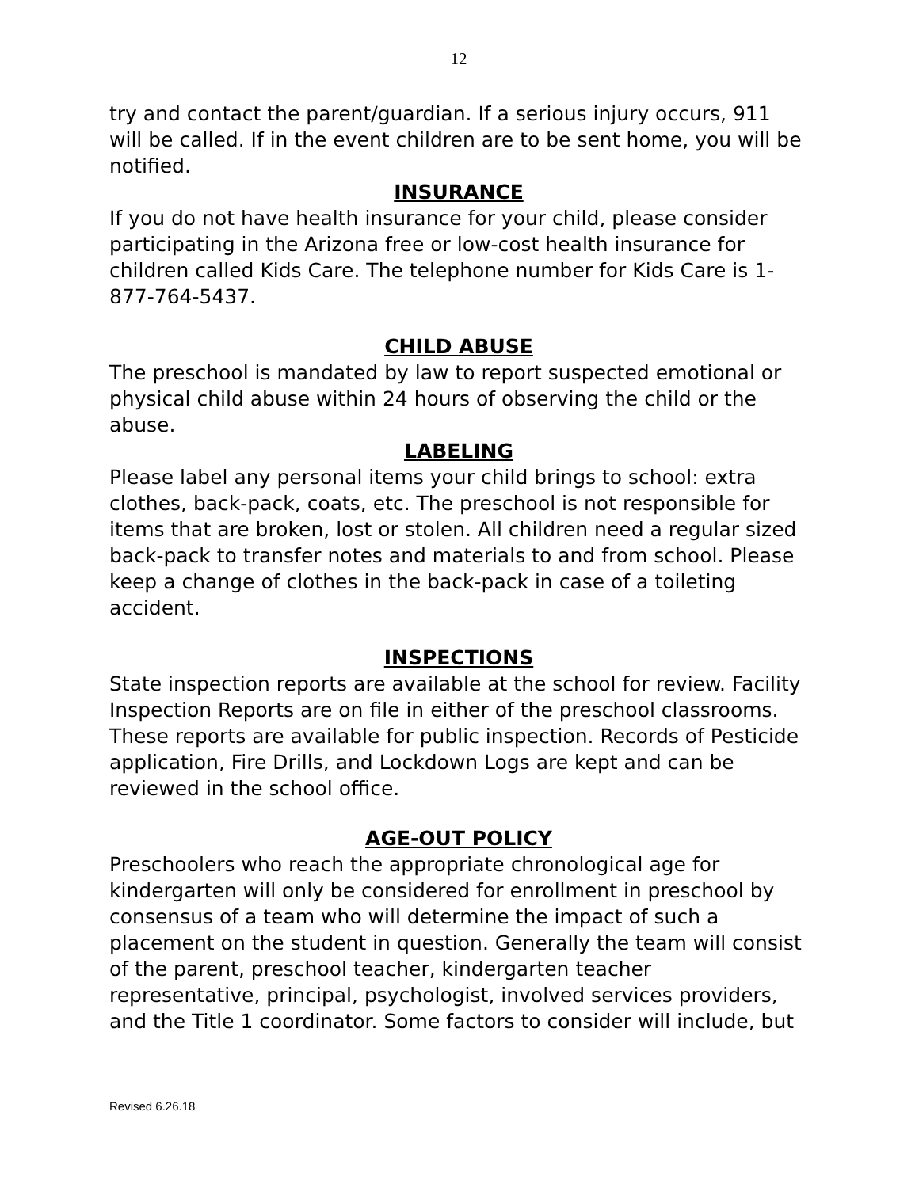12
try and contact the parent/guardian. If a serious injury occurs, 911 will be called. If in the event children are to be sent home, you will be notified.
INSURANCE
If you do not have health insurance for your child, please consider participating in the Arizona free or low-cost health insurance for children called Kids Care. The telephone number for Kids Care is 1-877-764-5437.
CHILD ABUSE
The preschool is mandated by law to report suspected emotional or physical child abuse within 24 hours of observing the child or the abuse.
LABELING
Please label any personal items your child brings to school: extra clothes, back-pack, coats, etc. The preschool is not responsible for items that are broken, lost or stolen. All children need a regular sized back-pack to transfer notes and materials to and from school. Please keep a change of clothes in the back-pack in case of a toileting accident.
INSPECTIONS
State inspection reports are available at the school for review. Facility Inspection Reports are on file in either of the preschool classrooms. These reports are available for public inspection. Records of Pesticide application, Fire Drills, and Lockdown Logs are kept and can be reviewed in the school office.
AGE-OUT POLICY
Preschoolers who reach the appropriate chronological age for kindergarten will only be considered for enrollment in preschool by consensus of a team who will determine the impact of such a placement on the student in question. Generally the team will consist of the parent, preschool teacher, kindergarten teacher representative, principal, psychologist, involved services providers, and the Title 1 coordinator. Some factors to consider will include, but
Revised 6.26.18